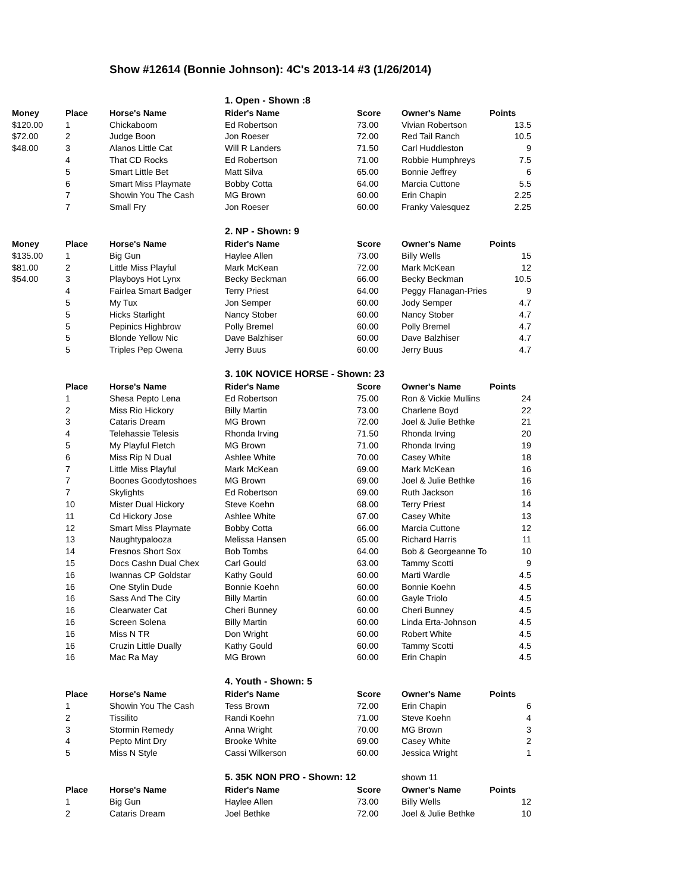Show #12614 (Bonnie Johnson): 4C's 2013-14 #3 (1/26/2014)
| | | | 1. Open - Shown :8 | | | |
| Money | Place | Horse's Name | Rider's Name | Score | Owner's Name | Points |
| $120.00 | 1 | Chickaboom | Ed Robertson | 73.00 | Vivian Robertson | 13.5 |
| $72.00 | 2 | Judge Boon | Jon Roeser | 72.00 | Red Tail Ranch | 10.5 |
| $48.00 | 3 | Alanos Little Cat | Will R Landers | 71.50 | Carl Huddleston | 9 |
| | 4 | That CD Rocks | Ed Robertson | 71.00 | Robbie Humphreys | 7.5 |
| | 5 | Smart Little Bet | Matt Silva | 65.00 | Bonnie Jeffrey | 6 |
| | 6 | Smart Miss Playmate | Bobby Cotta | 64.00 | Marcia Cuttone | 5.5 |
| | 7 | Showin You The Cash | MG Brown | 60.00 | Erin Chapin | 2.25 |
| | 7 | Small Fry | Jon Roeser | 60.00 | Franky Valesquez | 2.25 |
| | | | 2. NP - Shown: 9 | | | |
| Money | Place | Horse's Name | Rider's Name | Score | Owner's Name | Points |
| $135.00 | 1 | Big Gun | Haylee Allen | 73.00 | Billy Wells | 15 |
| $81.00 | 2 | Little Miss Playful | Mark McKean | 72.00 | Mark McKean | 12 |
| $54.00 | 3 | Playboys Hot Lynx | Becky Beckman | 66.00 | Becky Beckman | 10.5 |
| | 4 | Fairlea Smart Badger | Terry Priest | 64.00 | Peggy Flanagan-Pries | 9 |
| | 5 | My Tux | Jon Semper | 60.00 | Jody Semper | 4.7 |
| | 5 | Hicks Starlight | Nancy Stober | 60.00 | Nancy Stober | 4.7 |
| | 5 | Pepinics Highbrow | Polly Bremel | 60.00 | Polly Bremel | 4.7 |
| | 5 | Blonde Yellow Nic | Dave Balzhiser | 60.00 | Dave Balzhiser | 4.7 |
| | 5 | Triples Pep Owena | Jerry Buus | 60.00 | Jerry Buus | 4.7 |
| | | | 3. 10K NOVICE HORSE - Shown: 23 | | | |
| | Place | Horse's Name | Rider's Name | Score | Owner's Name | Points |
| | 1 | Shesa Pepto Lena | Ed Robertson | 75.00 | Ron & Vickie Mullins | 24 |
| | 2 | Miss Rio Hickory | Billy Martin | 73.00 | Charlene Boyd | 22 |
| | 3 | Cataris Dream | MG Brown | 72.00 | Joel & Julie Bethke | 21 |
| | 4 | Telehassie Telesis | Rhonda Irving | 71.50 | Rhonda Irving | 20 |
| | 5 | My Playful Fletch | MG Brown | 71.00 | Rhonda Irving | 19 |
| | 6 | Miss Rip N Dual | Ashlee White | 70.00 | Casey White | 18 |
| | 7 | Little Miss Playful | Mark McKean | 69.00 | Mark McKean | 16 |
| | 7 | Boones Goodytoshoes | MG Brown | 69.00 | Joel & Julie Bethke | 16 |
| | 7 | Skylights | Ed Robertson | 69.00 | Ruth Jackson | 16 |
| | 10 | Mister Dual Hickory | Steve Koehn | 68.00 | Terry Priest | 14 |
| | 11 | Cd Hickory Jose | Ashlee White | 67.00 | Casey White | 13 |
| | 12 | Smart Miss Playmate | Bobby Cotta | 66.00 | Marcia Cuttone | 12 |
| | 13 | Naughtypalooza | Melissa Hansen | 65.00 | Richard Harris | 11 |
| | 14 | Fresnos Short Sox | Bob Tombs | 64.00 | Bob & Georgeanne To | 10 |
| | 15 | Docs Cashn Dual Chex | Carl Gould | 63.00 | Tammy Scotti | 9 |
| | 16 | Iwannas CP Goldstar | Kathy Gould | 60.00 | Marti Wardle | 4.5 |
| | 16 | One Stylin Dude | Bonnie Koehn | 60.00 | Bonnie Koehn | 4.5 |
| | 16 | Sass And The City | Billy Martin | 60.00 | Gayle Triolo | 4.5 |
| | 16 | Clearwater Cat | Cheri Bunney | 60.00 | Cheri Bunney | 4.5 |
| | 16 | Screen Solena | Billy Martin | 60.00 | Linda Erta-Johnson | 4.5 |
| | 16 | Miss N TR | Don Wright | 60.00 | Robert White | 4.5 |
| | 16 | Cruzin Little Dually | Kathy Gould | 60.00 | Tammy Scotti | 4.5 |
| | 16 | Mac Ra May | MG Brown | 60.00 | Erin Chapin | 4.5 |
| | | | 4. Youth - Shown: 5 | | | |
| | Place | Horse's Name | Rider's Name | Score | Owner's Name | Points |
| | 1 | Showin You The Cash | Tess Brown | 72.00 | Erin Chapin | 6 |
| | 2 | Tissilito | Randi Koehn | 71.00 | Steve Koehn | 4 |
| | 3 | Stormin Remedy | Anna Wright | 70.00 | MG Brown | 3 |
| | 4 | Pepto Mint Dry | Brooke White | 69.00 | Casey White | 2 |
| | 5 | Miss N Style | Cassi Wilkerson | 60.00 | Jessica Wright | 1 |
| | | | 5. 35K NON PRO - Shown: 12 | | shown 11 | |
| | Place | Horse's Name | Rider's Name | Score | Owner's Name | Points |
| | 1 | Big Gun | Haylee Allen | 73.00 | Billy Wells | 12 |
| | 2 | Cataris Dream | Joel Bethke | 72.00 | Joel & Julie Bethke | 10 |